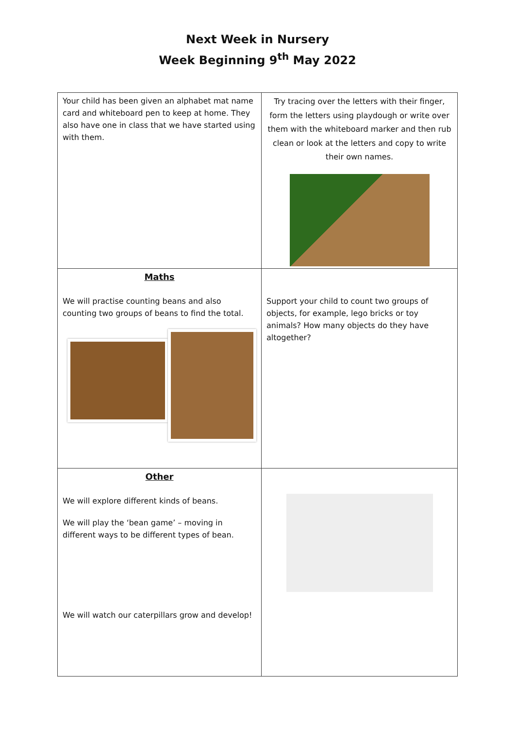Next Week in Nursery
Week Beginning 9<sup>th</sup> May 2022
| Your child has been given an alphabet mat name card and whiteboard pen to keep at home. They also have one in class that we have started using with them. | Try tracing over the letters with their finger, form the letters using playdough or write over them with the whiteboard marker and then rub clean or look at the letters and copy to write their own names. |
| Maths We will practise counting beans and also counting two groups of beans to find the total. | Support your child to count two groups of objects, for example, lego bricks or toy animals? How many objects do they have altogether? |
| Other We will explore different kinds of beans. We will play the ‘bean game’ – moving in different ways to be different types of bean. We will watch our caterpillars grow and develop! | |